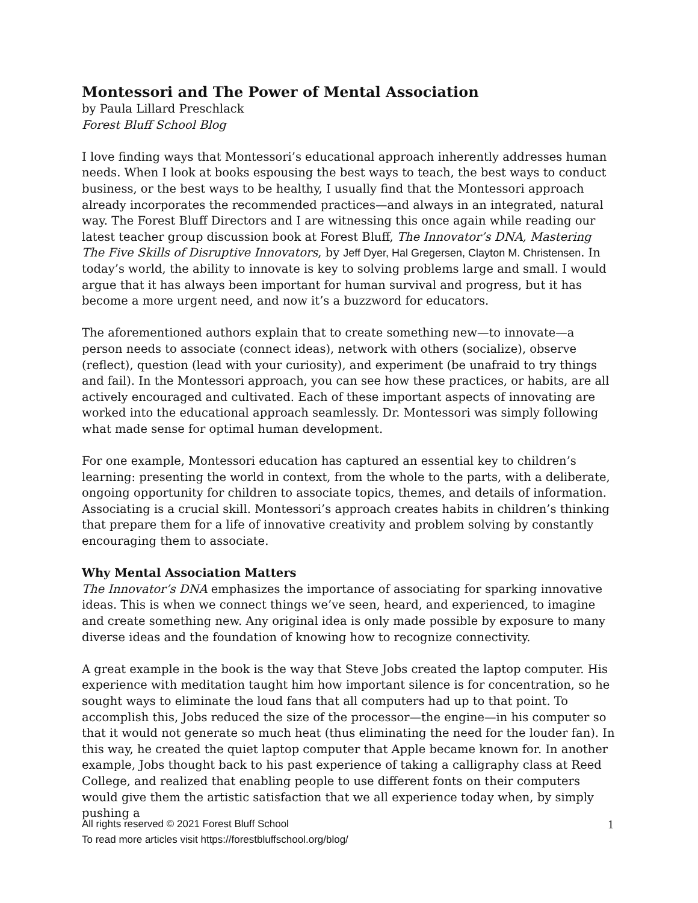Montessori and The Power of Mental Association
by Paula Lillard Preschlack
Forest Bluff School Blog
I love finding ways that Montessori’s educational approach inherently addresses human needs. When I look at books espousing the best ways to teach, the best ways to conduct business, or the best ways to be healthy, I usually find that the Montessori approach already incorporates the recommended practices—and always in an integrated, natural way. The Forest Bluff Directors and I are witnessing this once again while reading our latest teacher group discussion book at Forest Bluff, The Innovator’s DNA, Mastering The Five Skills of Disruptive Innovators, by Jeff Dyer, Hal Gregersen, Clayton M. Christensen. In today’s world, the ability to innovate is key to solving problems large and small. I would argue that it has always been important for human survival and progress, but it has become a more urgent need, and now it’s a buzzword for educators.
The aforementioned authors explain that to create something new—to innovate—a person needs to associate (connect ideas), network with others (socialize), observe (reflect), question (lead with your curiosity), and experiment (be unafraid to try things and fail). In the Montessori approach, you can see how these practices, or habits, are all actively encouraged and cultivated. Each of these important aspects of innovating are worked into the educational approach seamlessly. Dr. Montessori was simply following what made sense for optimal human development.
For one example, Montessori education has captured an essential key to children’s learning: presenting the world in context, from the whole to the parts, with a deliberate, ongoing opportunity for children to associate topics, themes, and details of information. Associating is a crucial skill. Montessori’s approach creates habits in children’s thinking that prepare them for a life of innovative creativity and problem solving by constantly encouraging them to associate.
Why Mental Association Matters
The Innovator’s DNA emphasizes the importance of associating for sparking innovative ideas. This is when we connect things we’ve seen, heard, and experienced, to imagine and create something new. Any original idea is only made possible by exposure to many diverse ideas and the foundation of knowing how to recognize connectivity.
A great example in the book is the way that Steve Jobs created the laptop computer. His experience with meditation taught him how important silence is for concentration, so he sought ways to eliminate the loud fans that all computers had up to that point. To accomplish this, Jobs reduced the size of the processor—the engine—in his computer so that it would not generate so much heat (thus eliminating the need for the louder fan). In this way, he created the quiet laptop computer that Apple became known for. In another example, Jobs thought back to his past experience of taking a calligraphy class at Reed College, and realized that enabling people to use different fonts on their computers would give them the artistic satisfaction that we all experience today when, by simply pushing a
1 All rights reserved © 2021 Forest Bluff School
To read more articles visit https://forestbluffschool.org/blog/